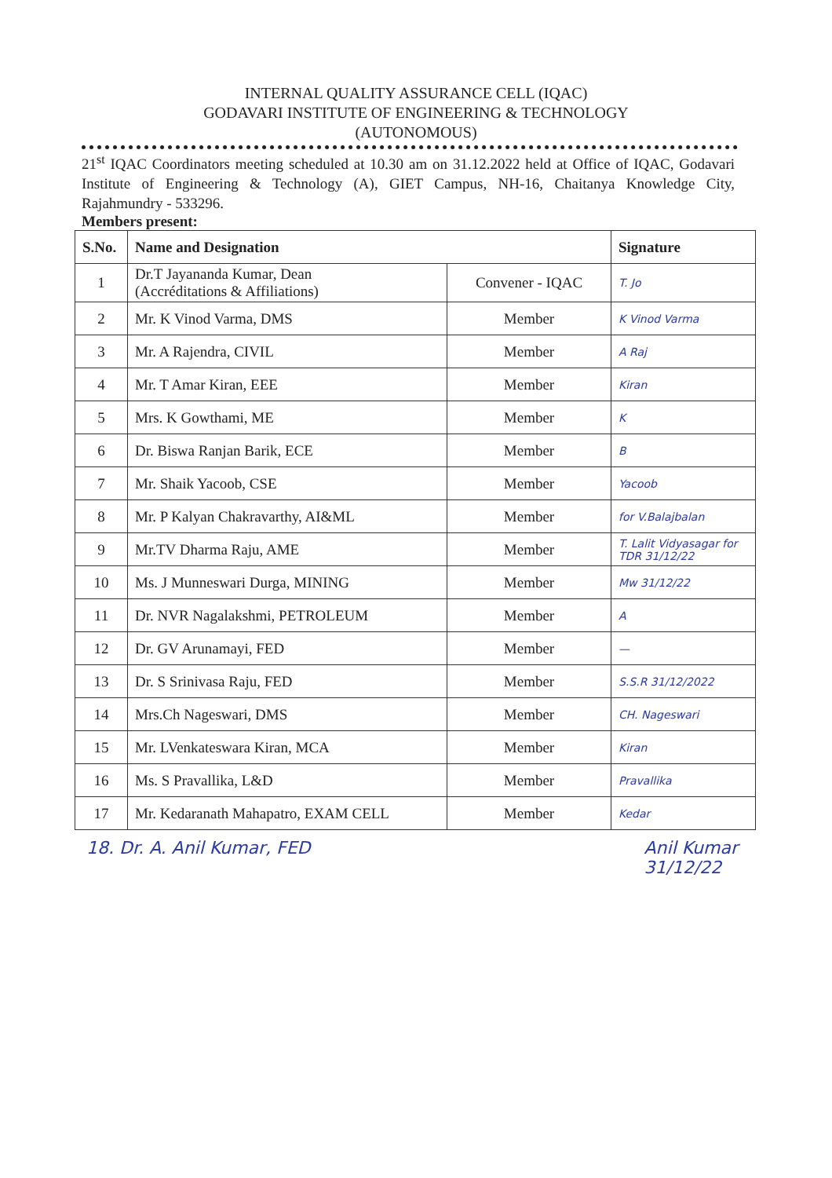INTERNAL QUALITY ASSURANCE CELL (IQAC)
GODAVARI INSTITUTE OF ENGINEERING & TECHNOLOGY
(AUTONOMOUS)
21<sup>st</sup> IQAC Coordinators meeting scheduled at 10.30 am on 31.12.2022 held at Office of IQAC, Godavari Institute of Engineering & Technology (A), GIET Campus, NH-16, Chaitanya Knowledge City, Rajahmundry - 533296.
Members present:
| S.No. | Name and Designation | | Signature |
| --- | --- | --- | --- |
| 1 | Dr.T Jayananda Kumar, Dean (Accréditations & Affiliations) | Convener - IQAC | T. Jo |
| 2 | Mr. K Vinod Varma, DMS | Member | K Vinod Varma |
| 3 | Mr. A Rajendra, CIVIL | Member | A Raj |
| 4 | Mr. T Amar Kiran, EEE | Member | Kiran |
| 5 | Mrs. K Gowthami, ME | Member | K |
| 6 | Dr. Biswa Ranjan Barik, ECE | Member | B |
| 7 | Mr. Shaik Yacoob, CSE | Member | Yacoob |
| 8 | Mr. P Kalyan Chakravarthy, AI&ML | Member | for V.Balajbalan |
| 9 | Mr.TV Dharma Raju, AME | Member | T. Lalit Vidyasagar for TDR 31/12/22 |
| 10 | Ms. J Munneswari Durga, MINING | Member | Mw 31/12/22 |
| 11 | Dr. NVR Nagalakshmi, PETROLEUM | Member | A |
| 12 | Dr. GV Arunamayi, FED | Member | — |
| 13 | Dr. S Srinivasa Raju, FED | Member | S.S.R 31/12/2022 |
| 14 | Mrs.Ch Nageswari, DMS | Member | CH. Nageswari |
| 15 | Mr. LVenkateswara Kiran, MCA | Member | Kiran |
| 16 | Ms. S Pravallika, L&D | Member | Pravallika |
| 17 | Mr. Kedaranath Mahapatro, EXAM CELL | Member | Kedar |
18. Dr. A. Anil Kumar, FED Anil Kumar
31/12/22